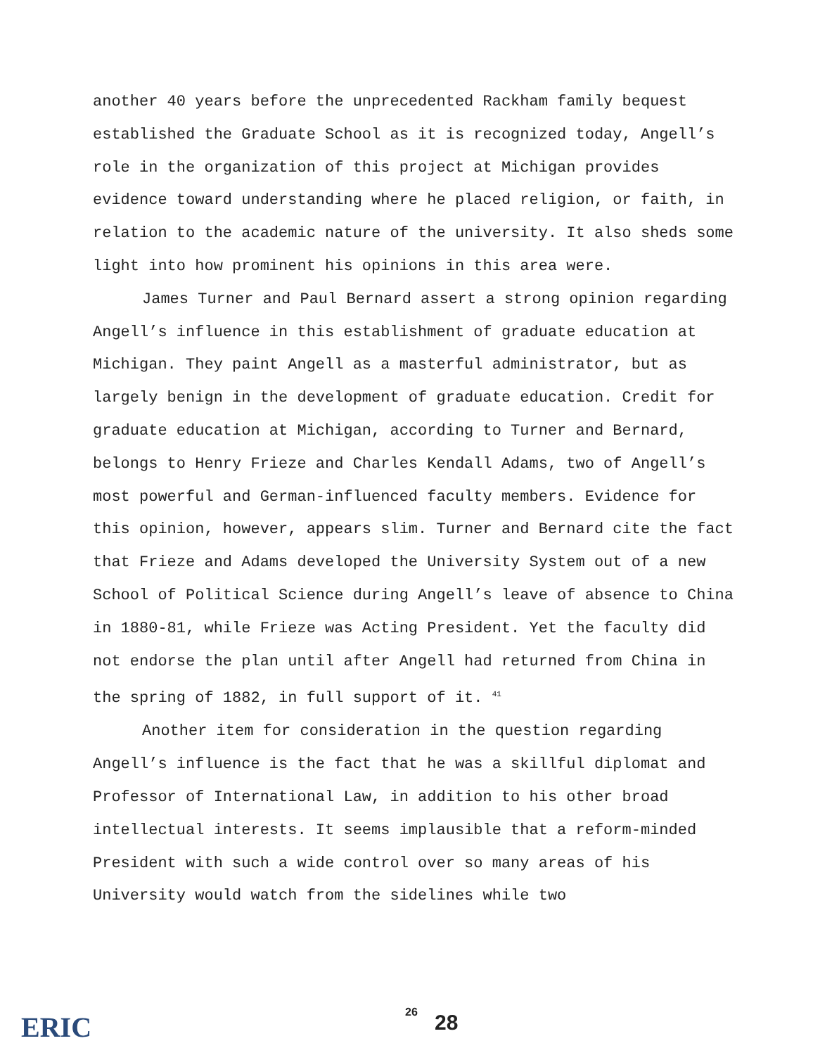another 40 years before the unprecedented Rackham family bequest established the Graduate School as it is recognized today, Angell’s role in the organization of this project at Michigan provides evidence toward understanding where he placed religion, or faith, in relation to the academic nature of the university. It also sheds some light into how prominent his opinions in this area were.
James Turner and Paul Bernard assert a strong opinion regarding Angell’s influence in this establishment of graduate education at Michigan. They paint Angell as a masterful administrator, but as largely benign in the development of graduate education. Credit for graduate education at Michigan, according to Turner and Bernard, belongs to Henry Frieze and Charles Kendall Adams, two of Angell’s most powerful and German-influenced faculty members. Evidence for this opinion, however, appears slim. Turner and Bernard cite the fact that Frieze and Adams developed the University System out of a new School of Political Science during Angell’s leave of absence to China in 1880-81, while Frieze was Acting President. Yet the faculty did not endorse the plan until after Angell had returned from China in the spring of 1882, in full support of it. <sup>41</sup>
Another item for consideration in the question regarding Angell’s influence is the fact that he was a skillful diplomat and Professor of International Law, in addition to his other broad intellectual interests. It seems implausible that a reform-minded President with such a wide control over so many areas of his University would watch from the sidelines while two
ERIC 26 28